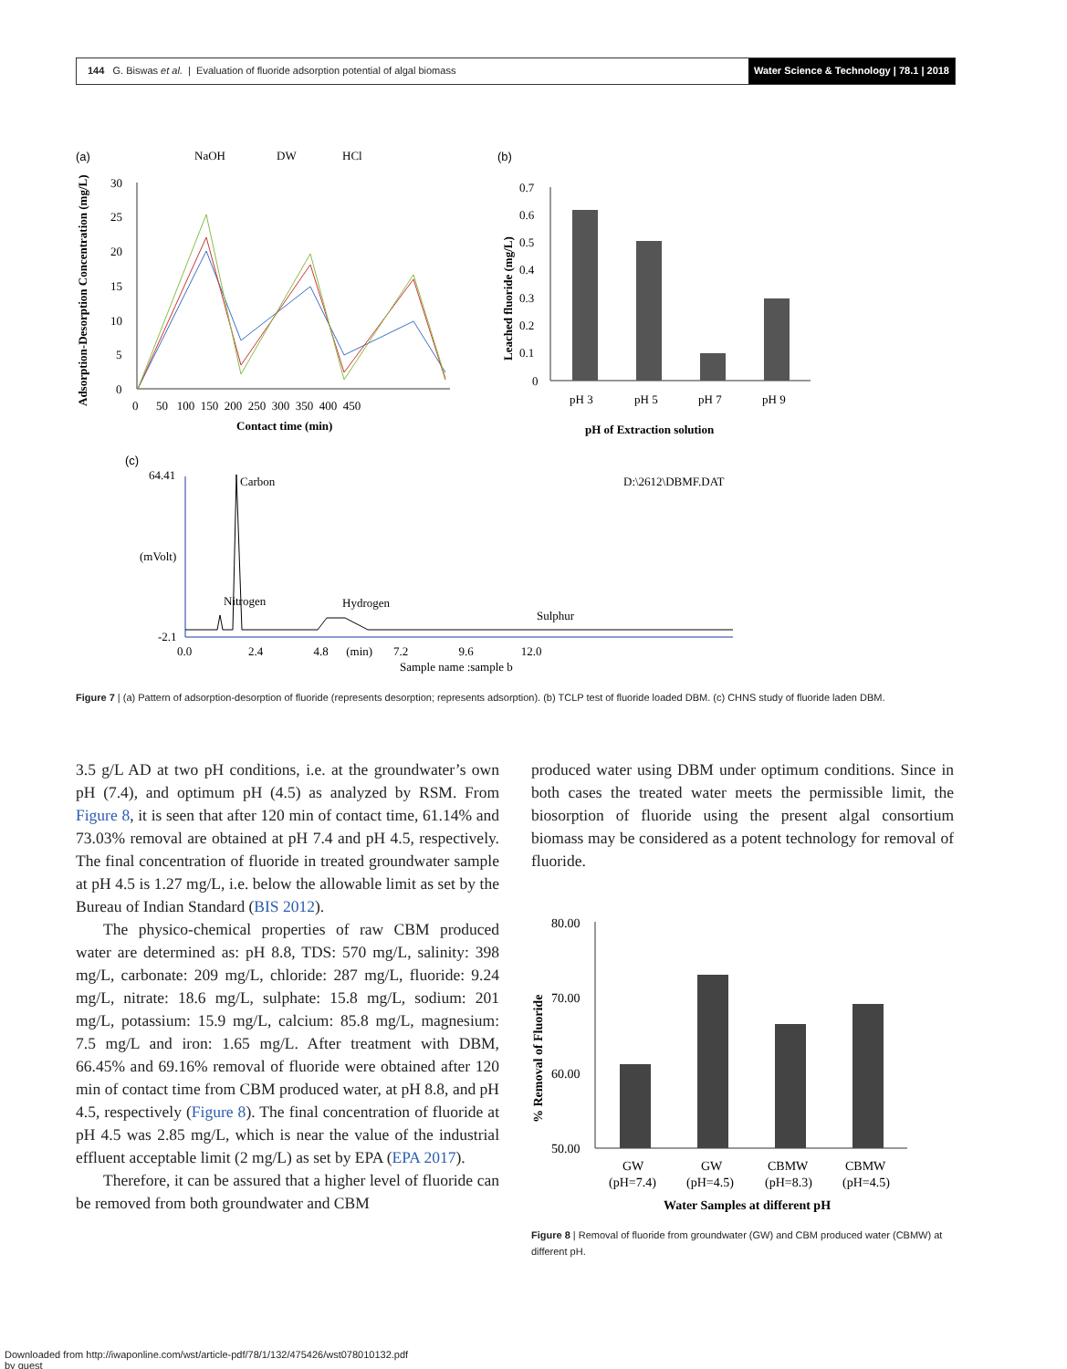144 G. Biswas et al. | Evaluation of fluoride adsorption potential of algal biomass
Water Science & Technology | 78.1 | 2018
(a)
NaOH
DW
HCl
30
25
20
15
10
5
0
0 50 100 150 200 250 300 350 400 450
Contact time (min)
Adsorption-Desorption Concentration (mg/L)
(b)
0.7
0.6
0.5
0.4
0.3
0.2
0.1
0
pH 3
pH 5
pH 7
pH 9
pH of Extraction solution
Leached fluoride (mg/L)
(c)
64.41
(mVolt)
-2.1
Carbon
D:\2612\DBMF.DAT
Nitrogen
Hydrogen
Sulphur
0.0 2.4 4.8 (min) 7.2 9.6 12.0
Sample name :sample b
Figure 7 | (a) Pattern of adsorption-desorption of fluoride (represents desorption; represents adsorption). (b) TCLP test of fluoride loaded DBM. (c) CHNS study of fluoride laden DBM.
3.5 g/L AD at two pH conditions, i.e. at the groundwater’s own pH (7.4), and optimum pH (4.5) as analyzed by RSM. From Figure 8, it is seen that after 120 min of contact time, 61.14% and 73.03% removal are obtained at pH 7.4 and pH 4.5, respectively. The final concentration of fluoride in treated groundwater sample at pH 4.5 is 1.27 mg/L, i.e. below the allowable limit as set by the Bureau of Indian Standard (BIS 2012).
The physico-chemical properties of raw CBM produced water are determined as: pH 8.8, TDS: 570 mg/L, salinity: 398 mg/L, carbonate: 209 mg/L, chloride: 287 mg/L, fluoride: 9.24 mg/L, nitrate: 18.6 mg/L, sulphate: 15.8 mg/L, sodium: 201 mg/L, potassium: 15.9 mg/L, calcium: 85.8 mg/L, magnesium: 7.5 mg/L and iron: 1.65 mg/L. After treatment with DBM, 66.45% and 69.16% removal of fluoride were obtained after 120 min of contact time from CBM produced water, at pH 8.8, and pH 4.5, respectively (Figure 8). The final concentration of fluoride at pH 4.5 was 2.85 mg/L, which is near the value of the industrial effluent acceptable limit (2 mg/L) as set by EPA (EPA 2017).
Therefore, it can be assured that a higher level of fluoride can be removed from both groundwater and CBM
produced water using DBM under optimum conditions. Since in both cases the treated water meets the permissible limit, the biosorption of fluoride using the present algal consortium biomass may be considered as a potent technology for removal of fluoride.
80.00
70.00
60.00
50.00
GW
(pH=7.4)
GW
(pH=4.5)
CBMW
(pH=8.3)
CBMW
(pH=4.5)
Water Samples at different pH
% Removal of Fluoride
Figure 8 | Removal of fluoride from groundwater (GW) and CBM produced water (CBMW) at different pH.
Downloaded from http://iwaponline.com/wst/article-pdf/78/1/132/475426/wst078010132.pdf
by guest